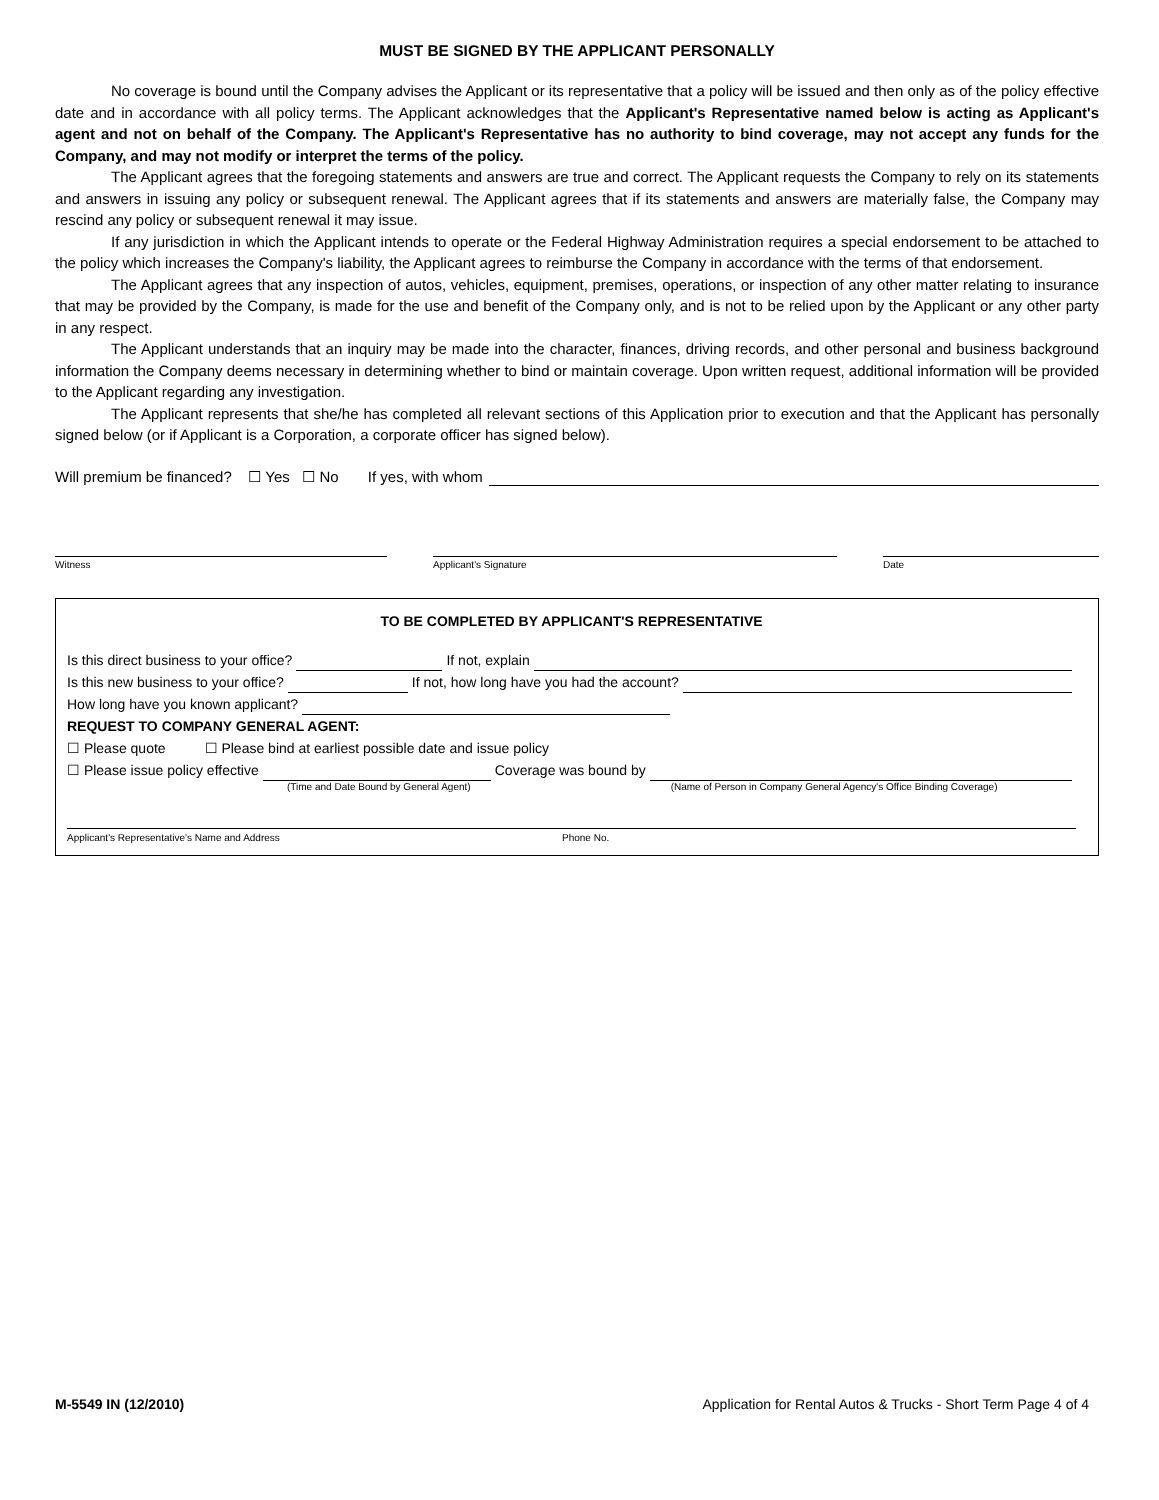MUST BE SIGNED BY THE APPLICANT PERSONALLY
No coverage is bound until the Company advises the Applicant or its representative that a policy will be issued and then only as of the policy effective date and in accordance with all policy terms. The Applicant acknowledges that the Applicant's Representative named below is acting as Applicant's agent and not on behalf of the Company. The Applicant's Representative has no authority to bind coverage, may not accept any funds for the Company, and may not modify or interpret the terms of the policy.
The Applicant agrees that the foregoing statements and answers are true and correct. The Applicant requests the Company to rely on its statements and answers in issuing any policy or subsequent renewal. The Applicant agrees that if its statements and answers are materially false, the Company may rescind any policy or subsequent renewal it may issue.
If any jurisdiction in which the Applicant intends to operate or the Federal Highway Administration requires a special endorsement to be attached to the policy which increases the Company's liability, the Applicant agrees to reimburse the Company in accordance with the terms of that endorsement.
The Applicant agrees that any inspection of autos, vehicles, equipment, premises, operations, or inspection of any other matter relating to insurance that may be provided by the Company, is made for the use and benefit of the Company only, and is not to be relied upon by the Applicant or any other party in any respect.
The Applicant understands that an inquiry may be made into the character, finances, driving records, and other personal and business background information the Company deems necessary in determining whether to bind or maintain coverage. Upon written request, additional information will be provided to the Applicant regarding any investigation.
The Applicant represents that she/he has completed all relevant sections of this Application prior to execution and that the Applicant has personally signed below (or if Applicant is a Corporation, a corporate officer has signed below).
Will premium be financed? ☐ Yes ☐ No If yes, with whom
Witness Applicant's Signature Date
TO BE COMPLETED BY APPLICANT'S REPRESENTATIVE
Is this direct business to your office? If not, explain
Is this new business to your office? If not, how long have you had the account?
How long have you known applicant?
REQUEST TO COMPANY GENERAL AGENT:
☐ Please quote ☐ Please bind at earliest possible date and issue policy
☐ Please issue policy effective Coverage was bound by
(Time and Date Bound by General Agent) (Name of Person in Company General Agency's Office Binding Coverage)
Applicant's Representative's Name and Address Phone No.
M-5549 IN (12/2010) Application for Rental Autos & Trucks - Short Term Page 4 of 4